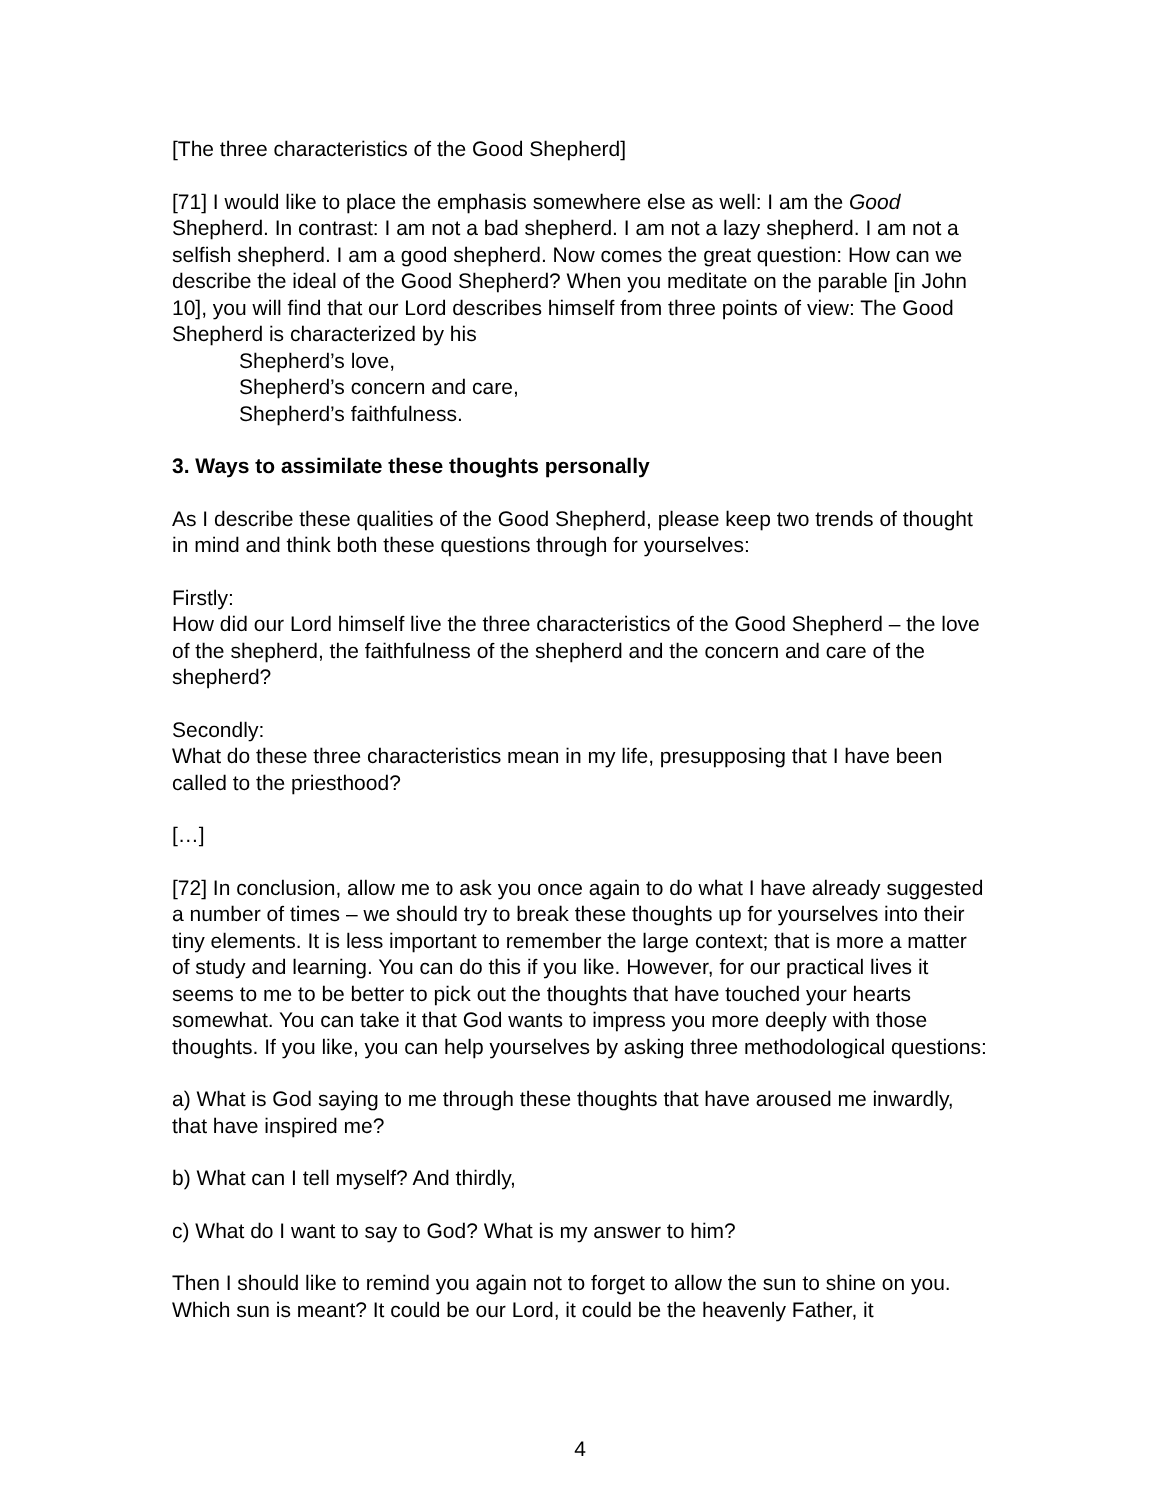[The three characteristics of the Good Shepherd]
[71] I would like to place the emphasis somewhere else as well: I am the Good Shepherd. In contrast: I am not a bad shepherd. I am not a lazy shepherd. I am not a selfish shepherd. I am a good shepherd. Now comes the great question: How can we describe the ideal of the Good Shepherd? When you meditate on the parable [in John 10], you will find that our Lord describes himself from three points of view: The Good Shepherd is characterized by his
Shepherd’s love,
Shepherd’s concern and care,
Shepherd’s faithfulness.
3. Ways to assimilate these thoughts personally
As I describe these qualities of the Good Shepherd, please keep two trends of thought in mind and think both these questions through for yourselves:
Firstly:
How did our Lord himself live the three characteristics of the Good Shepherd – the love of the shepherd, the faithfulness of the shepherd and the concern and care of the shepherd?
Secondly:
What do these three characteristics mean in my life, presupposing that I have been called to the priesthood?
[…]
[72] In conclusion, allow me to ask you once again to do what I have already suggested a number of times – we should try to break these thoughts up for yourselves into their tiny elements. It is less important to remember the large context; that is more a matter of study and learning. You can do this if you like. However, for our practical lives it seems to me to be better to pick out the thoughts that have touched your hearts somewhat. You can take it that God wants to impress you more deeply with those thoughts. If you like, you can help yourselves by asking three methodological questions:
a) What is God saying to me through these thoughts that have aroused me inwardly, that have inspired me?
b) What can I tell myself? And thirdly,
c) What do I want to say to God? What is my answer to him?
Then I should like to remind you again not to forget to allow the sun to shine on you. Which sun is meant? It could be our Lord, it could be the heavenly Father, it
4